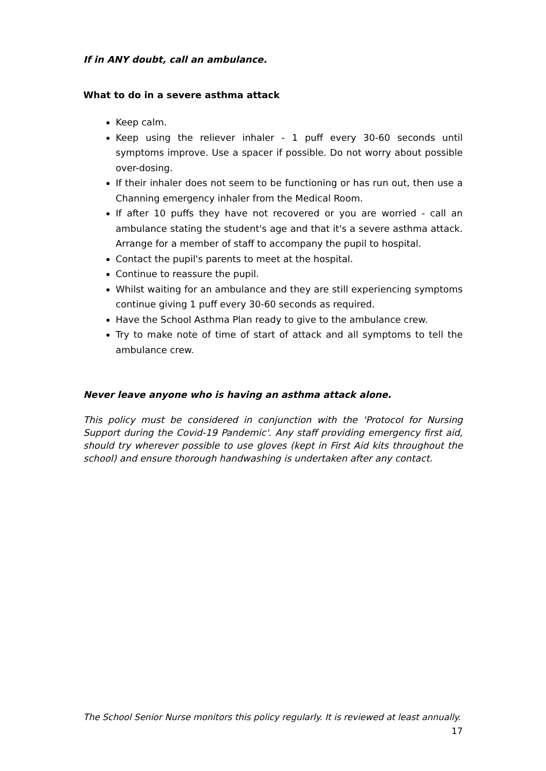If in ANY doubt, call an ambulance.
What to do in a severe asthma attack
Keep calm.
Keep using the reliever inhaler - 1 puff every 30-60 seconds until symptoms improve. Use a spacer if possible. Do not worry about possible over-dosing.
If their inhaler does not seem to be functioning or has run out, then use a Channing emergency inhaler from the Medical Room.
If after 10 puffs they have not recovered or you are worried - call an ambulance stating the student's age and that it's a severe asthma attack. Arrange for a member of staff to accompany the pupil to hospital.
Contact the pupil's parents to meet at the hospital.
Continue to reassure the pupil.
Whilst waiting for an ambulance and they are still experiencing symptoms continue giving 1 puff every 30-60 seconds as required.
Have the School Asthma Plan ready to give to the ambulance crew.
Try to make note of time of start of attack and all symptoms to tell the ambulance crew.
Never leave anyone who is having an asthma attack alone.
This policy must be considered in conjunction with the 'Protocol for Nursing Support during the Covid-19 Pandemic'. Any staff providing emergency first aid, should try wherever possible to use gloves (kept in First Aid kits throughout the school) and ensure thorough handwashing is undertaken after any contact.
The School Senior Nurse monitors this policy regularly. It is reviewed at least annually.
17